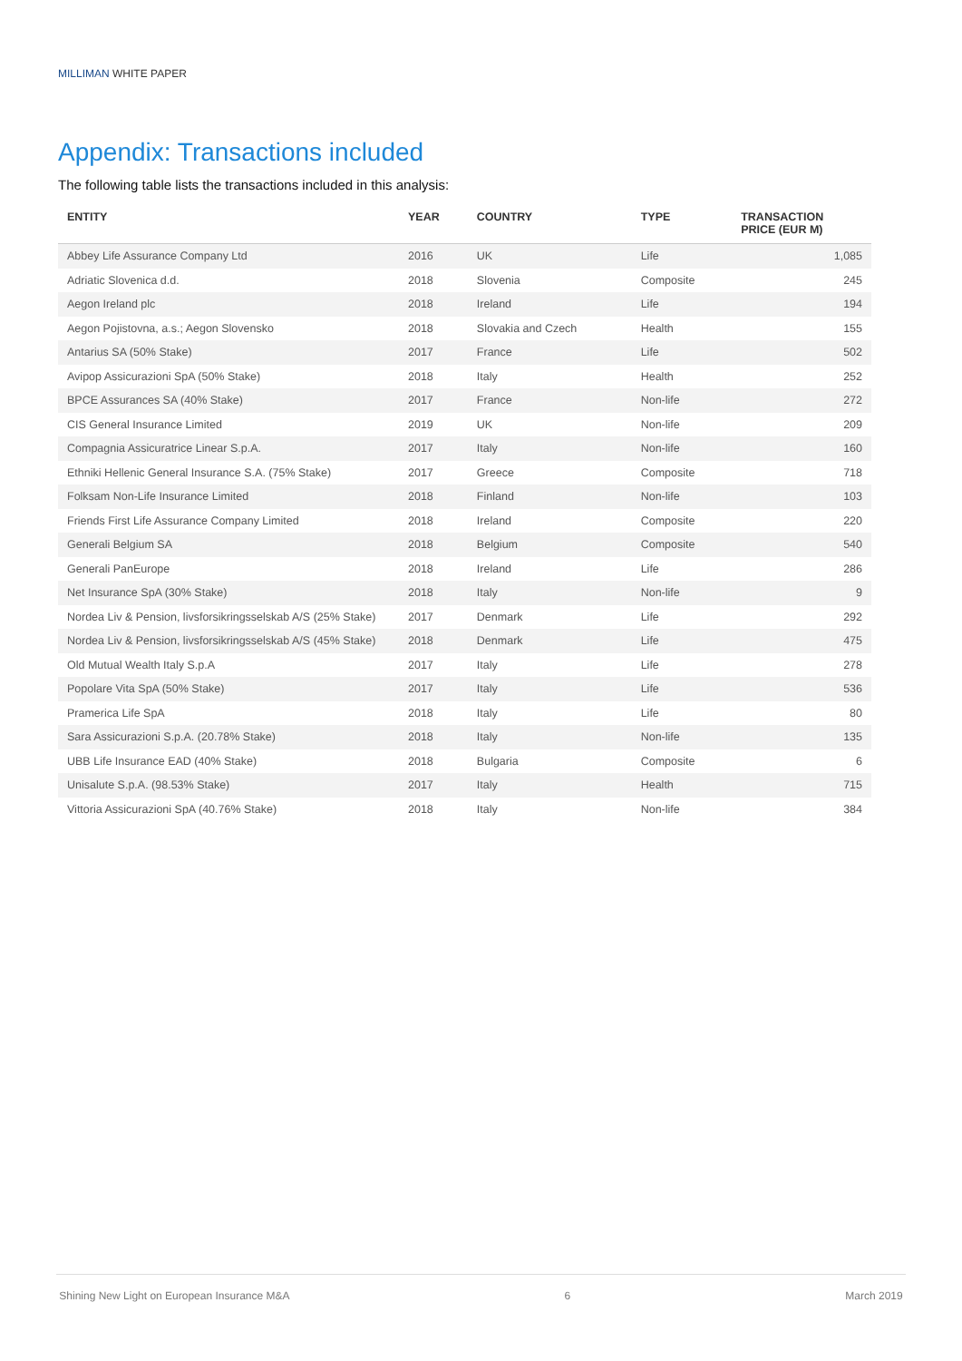MILLIMAN WHITE PAPER
Appendix: Transactions included
The following table lists the transactions included in this analysis:
| ENTITY | YEAR | COUNTRY | TYPE | TRANSACTION PRICE (EUR M) |
| --- | --- | --- | --- | --- |
| Abbey Life Assurance Company Ltd | 2016 | UK | Life | 1,085 |
| Adriatic Slovenica d.d. | 2018 | Slovenia | Composite | 245 |
| Aegon Ireland plc | 2018 | Ireland | Life | 194 |
| Aegon Pojistovna, a.s.; Aegon Slovensko | 2018 | Slovakia and Czech | Health | 155 |
| Antarius SA (50% Stake) | 2017 | France | Life | 502 |
| Avipop Assicurazioni SpA (50% Stake) | 2018 | Italy | Health | 252 |
| BPCE Assurances SA (40% Stake) | 2017 | France | Non-life | 272 |
| CIS General Insurance Limited | 2019 | UK | Non-life | 209 |
| Compagnia Assicuratrice Linear S.p.A. | 2017 | Italy | Non-life | 160 |
| Ethniki Hellenic General Insurance S.A. (75% Stake) | 2017 | Greece | Composite | 718 |
| Folksam Non-Life Insurance Limited | 2018 | Finland | Non-life | 103 |
| Friends First Life Assurance Company Limited | 2018 | Ireland | Composite | 220 |
| Generali Belgium SA | 2018 | Belgium | Composite | 540 |
| Generali PanEurope | 2018 | Ireland | Life | 286 |
| Net Insurance SpA (30% Stake) | 2018 | Italy | Non-life | 9 |
| Nordea Liv & Pension, livsforsikringsselskab A/S (25% Stake) | 2017 | Denmark | Life | 292 |
| Nordea Liv & Pension, livsforsikringsselskab A/S (45% Stake) | 2018 | Denmark | Life | 475 |
| Old Mutual Wealth Italy S.p.A | 2017 | Italy | Life | 278 |
| Popolare Vita SpA (50% Stake) | 2017 | Italy | Life | 536 |
| Pramerica Life SpA | 2018 | Italy | Life | 80 |
| Sara Assicurazioni S.p.A. (20.78% Stake) | 2018 | Italy | Non-life | 135 |
| UBB Life Insurance EAD (40% Stake) | 2018 | Bulgaria | Composite | 6 |
| Unisalute S.p.A. (98.53% Stake) | 2017 | Italy | Health | 715 |
| Vittoria Assicurazioni SpA (40.76% Stake) | 2018 | Italy | Non-life | 384 |
Shining New Light on European Insurance M&A 6 March 2019